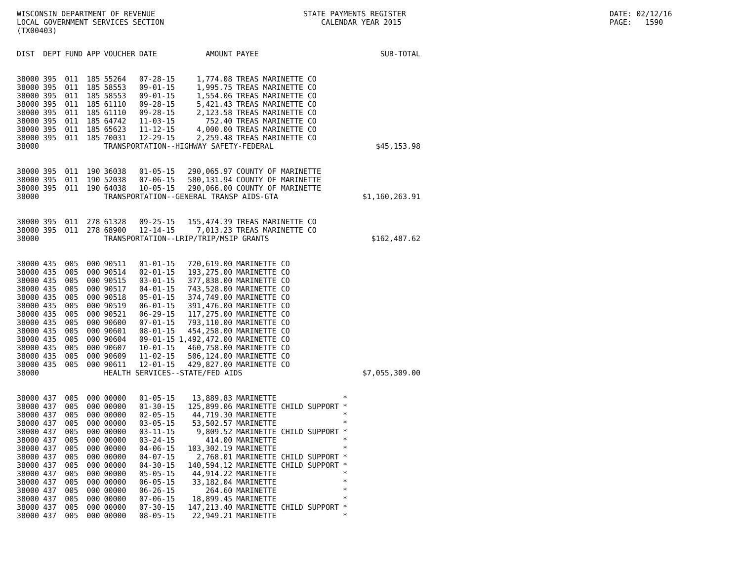WISCONSIN DEPARTMENT OF REVENUE LOCAL GOVERNMENT SERVICES SECTION (TX00403)
STATE PAYMENTS REGISTER CALENDAR YEAR 2015
DATE: 02/12/16 PAGE: 1590
| DIST | DEPT | FUND | APP | VOUCHER | DATE | AMOUNT | PAYEE | | SUB-TOTAL |
| --- | --- | --- | --- | --- | --- | --- | --- | --- | --- |
| 38000 | 395 | 011 | 185 | 55264 | 07-28-15 | 1,774.08 | TREAS MARINETTE CO | | |
| 38000 | 395 | 011 | 185 | 58553 | 09-01-15 | 1,995.75 | TREAS MARINETTE CO | | |
| 38000 | 395 | 011 | 185 | 58553 | 09-01-15 | 1,554.06 | TREAS MARINETTE CO | | |
| 38000 | 395 | 011 | 185 | 61110 | 09-28-15 | 5,421.43 | TREAS MARINETTE CO | | |
| 38000 | 395 | 011 | 185 | 61110 | 09-28-15 | 2,123.58 | TREAS MARINETTE CO | | |
| 38000 | 395 | 011 | 185 | 64742 | 11-03-15 | 752.40 | TREAS MARINETTE CO | | |
| 38000 | 395 | 011 | 185 | 65623 | 11-12-15 | 4,000.00 | TREAS MARINETTE CO | | |
| 38000 | 395 | 011 | 185 | 70031 | 12-29-15 | 2,259.48 | TREAS MARINETTE CO | | |
| 38000 | | | | TRANSPORTATION--HIGHWAY SAFETY-FEDERAL | | | | | $45,153.98 |
| 38000 | 395 | 011 | 190 | 36038 | 01-05-15 | 290,065.97 | COUNTY OF MARINETTE | | |
| 38000 | 395 | 011 | 190 | 52038 | 07-06-15 | 580,131.94 | COUNTY OF MARINETTE | | |
| 38000 | 395 | 011 | 190 | 64038 | 10-05-15 | 290,066.00 | COUNTY OF MARINETTE | | |
| 38000 | | | | TRANSPORTATION--GENERAL TRANSP AIDS-GTA | | | | | $1,160,263.91 |
| 38000 | 395 | 011 | 278 | 61328 | 09-25-15 | 155,474.39 | TREAS MARINETTE CO | | |
| 38000 | 395 | 011 | 278 | 68900 | 12-14-15 | 7,013.23 | TREAS MARINETTE CO | | |
| 38000 | | | | TRANSPORTATION--LRIP/TRIP/MSIP GRANTS | | | | | $162,487.62 |
| 38000 | 435 | 005 | 000 | 90511 | 01-01-15 | 720,619.00 | MARINETTE CO | | |
| 38000 | 435 | 005 | 000 | 90514 | 02-01-15 | 193,275.00 | MARINETTE CO | | |
| 38000 | 435 | 005 | 000 | 90515 | 03-01-15 | 377,838.00 | MARINETTE CO | | |
| 38000 | 435 | 005 | 000 | 90517 | 04-01-15 | 743,528.00 | MARINETTE CO | | |
| 38000 | 435 | 005 | 000 | 90518 | 05-01-15 | 374,749.00 | MARINETTE CO | | |
| 38000 | 435 | 005 | 000 | 90519 | 06-01-15 | 391,476.00 | MARINETTE CO | | |
| 38000 | 435 | 005 | 000 | 90521 | 06-29-15 | 117,275.00 | MARINETTE CO | | |
| 38000 | 435 | 005 | 000 | 90600 | 07-01-15 | 793,110.00 | MARINETTE CO | | |
| 38000 | 435 | 005 | 000 | 90601 | 08-01-15 | 454,258.00 | MARINETTE CO | | |
| 38000 | 435 | 005 | 000 | 90604 | 09-01-15 | 1,492,472.00 | MARINETTE CO | | |
| 38000 | 435 | 005 | 000 | 90607 | 10-01-15 | 460,758.00 | MARINETTE CO | | |
| 38000 | 435 | 005 | 000 | 90609 | 11-02-15 | 506,124.00 | MARINETTE CO | | |
| 38000 | 435 | 005 | 000 | 90611 | 12-01-15 | 429,827.00 | MARINETTE CO | | |
| 38000 | | | | HEALTH SERVICES--STATE/FED AIDS | | | | | $7,055,309.00 |
| 38000 | 437 | 005 | 000 | 00000 | 01-05-15 | 13,889.83 | MARINETTE | * | |
| 38000 | 437 | 005 | 000 | 00000 | 01-30-15 | 125,899.06 | MARINETTE CHILD SUPPORT | * | |
| 38000 | 437 | 005 | 000 | 00000 | 02-05-15 | 44,719.30 | MARINETTE | * | |
| 38000 | 437 | 005 | 000 | 00000 | 03-05-15 | 53,502.57 | MARINETTE | * | |
| 38000 | 437 | 005 | 000 | 00000 | 03-11-15 | 9,809.52 | MARINETTE CHILD SUPPORT | * | |
| 38000 | 437 | 005 | 000 | 00000 | 03-24-15 | 414.00 | MARINETTE | * | |
| 38000 | 437 | 005 | 000 | 00000 | 04-06-15 | 103,302.19 | MARINETTE | * | |
| 38000 | 437 | 005 | 000 | 00000 | 04-07-15 | 2,768.01 | MARINETTE CHILD SUPPORT | * | |
| 38000 | 437 | 005 | 000 | 00000 | 04-30-15 | 140,594.12 | MARINETTE CHILD SUPPORT | * | |
| 38000 | 437 | 005 | 000 | 00000 | 05-05-15 | 44,914.22 | MARINETTE | * | |
| 38000 | 437 | 005 | 000 | 00000 | 06-05-15 | 33,182.04 | MARINETTE | * | |
| 38000 | 437 | 005 | 000 | 00000 | 06-26-15 | 264.60 | MARINETTE | * | |
| 38000 | 437 | 005 | 000 | 00000 | 07-06-15 | 18,899.45 | MARINETTE | * | |
| 38000 | 437 | 005 | 000 | 00000 | 07-30-15 | 147,213.40 | MARINETTE CHILD SUPPORT | * | |
| 38000 | 437 | 005 | 000 | 00000 | 08-05-15 | 22,949.21 | MARINETTE | * | |